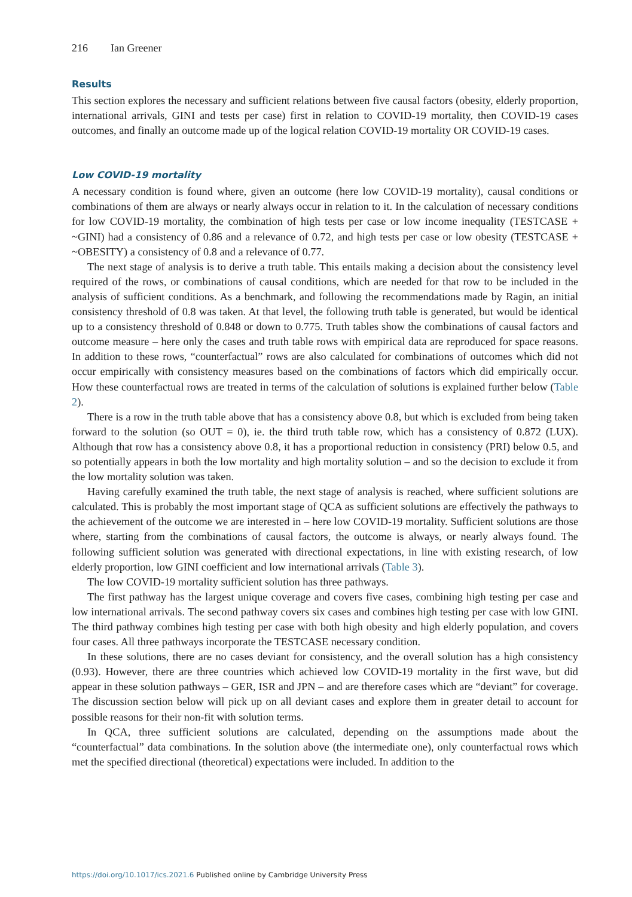216 Ian Greener
Results
This section explores the necessary and sufficient relations between five causal factors (obesity, elderly proportion, international arrivals, GINI and tests per case) first in relation to COVID-19 mortality, then COVID-19 cases outcomes, and finally an outcome made up of the logical relation COVID-19 mortality OR COVID-19 cases.
Low COVID-19 mortality
A necessary condition is found where, given an outcome (here low COVID-19 mortality), causal conditions or combinations of them are always or nearly always occur in relation to it. In the calculation of necessary conditions for low COVID-19 mortality, the combination of high tests per case or low income inequality (TESTCASE + ~GINI) had a consistency of 0.86 and a relevance of 0.72, and high tests per case or low obesity (TESTCASE + ~OBESITY) a consistency of 0.8 and a relevance of 0.77.
The next stage of analysis is to derive a truth table. This entails making a decision about the consistency level required of the rows, or combinations of causal conditions, which are needed for that row to be included in the analysis of sufficient conditions. As a benchmark, and following the recommendations made by Ragin, an initial consistency threshold of 0.8 was taken. At that level, the following truth table is generated, but would be identical up to a consistency threshold of 0.848 or down to 0.775. Truth tables show the combinations of causal factors and outcome measure – here only the cases and truth table rows with empirical data are reproduced for space reasons. In addition to these rows, “counterfactual” rows are also calculated for combinations of outcomes which did not occur empirically with consistency measures based on the combinations of factors which did empirically occur. How these counterfactual rows are treated in terms of the calculation of solutions is explained further below (Table 2).
There is a row in the truth table above that has a consistency above 0.8, but which is excluded from being taken forward to the solution (so OUT = 0), ie. the third truth table row, which has a consistency of 0.872 (LUX). Although that row has a consistency above 0.8, it has a proportional reduction in consistency (PRI) below 0.5, and so potentially appears in both the low mortality and high mortality solution – and so the decision to exclude it from the low mortality solution was taken.
Having carefully examined the truth table, the next stage of analysis is reached, where sufficient solutions are calculated. This is probably the most important stage of QCA as sufficient solutions are effectively the pathways to the achievement of the outcome we are interested in – here low COVID-19 mortality. Sufficient solutions are those where, starting from the combinations of causal factors, the outcome is always, or nearly always found. The following sufficient solution was generated with directional expectations, in line with existing research, of low elderly proportion, low GINI coefficient and low international arrivals (Table 3).
The low COVID-19 mortality sufficient solution has three pathways.
The first pathway has the largest unique coverage and covers five cases, combining high testing per case and low international arrivals. The second pathway covers six cases and combines high testing per case with low GINI. The third pathway combines high testing per case with both high obesity and high elderly population, and covers four cases. All three pathways incorporate the TESTCASE necessary condition.
In these solutions, there are no cases deviant for consistency, and the overall solution has a high consistency (0.93). However, there are three countries which achieved low COVID-19 mortality in the first wave, but did appear in these solution pathways – GER, ISR and JPN – and are therefore cases which are “deviant” for coverage. The discussion section below will pick up on all deviant cases and explore them in greater detail to account for possible reasons for their non-fit with solution terms.
In QCA, three sufficient solutions are calculated, depending on the assumptions made about the “counterfactual” data combinations. In the solution above (the intermediate one), only counterfactual rows which met the specified directional (theoretical) expectations were included. In addition to the
https://doi.org/10.1017/ics.2021.6 Published online by Cambridge University Press